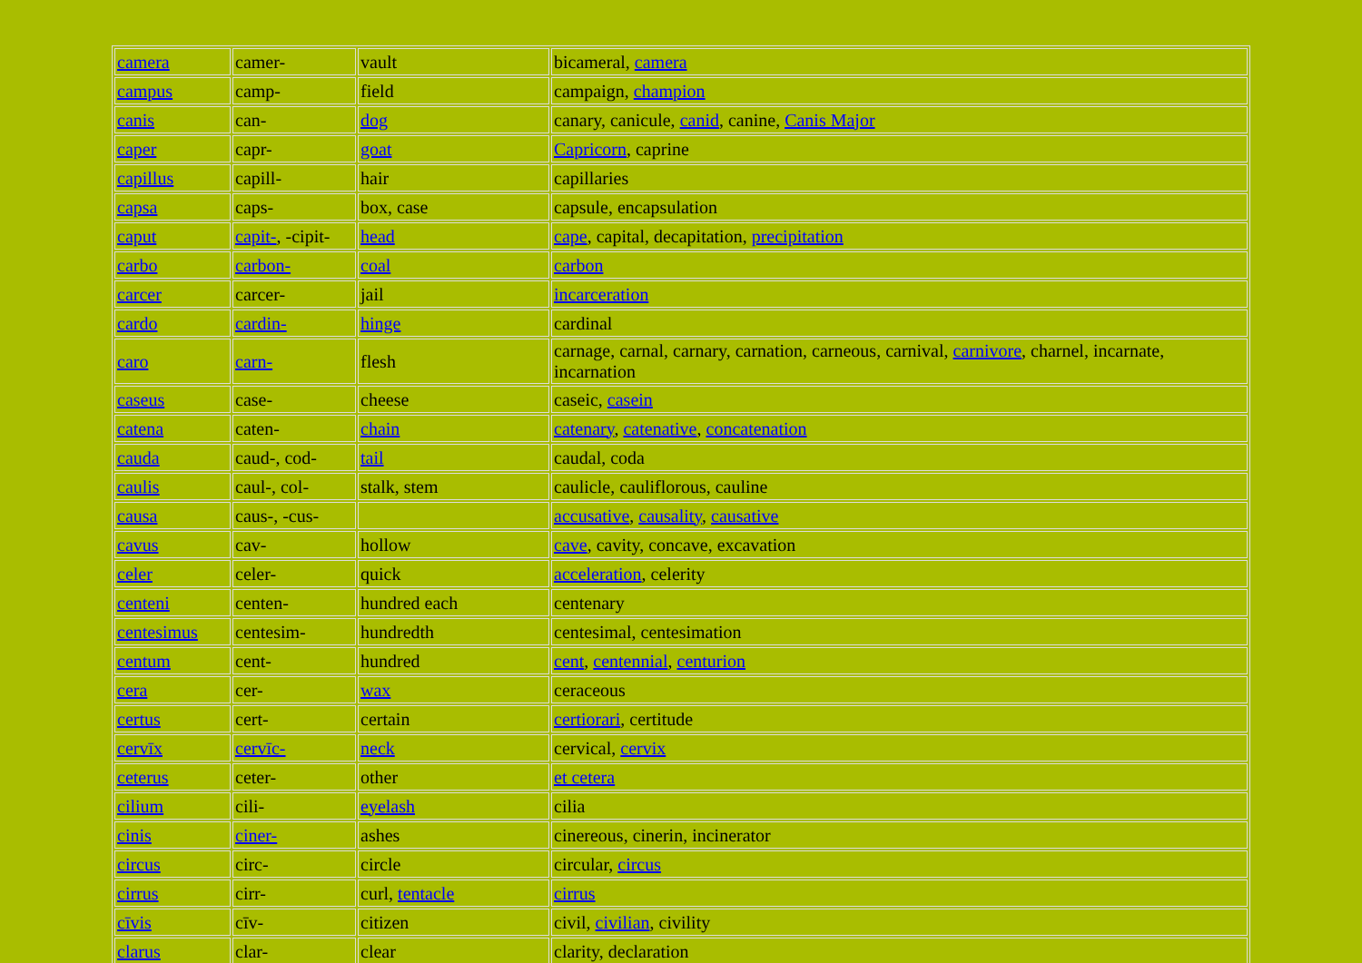| camera | camer- | vault | bicameral, camera |
| campus | camp- | field | campaign, champion |
| canis | can- | dog | canary, canicule, canid , canine, Canis Major |
| caper | capr- | goat | Capricorn , caprine |
| capillus | capill- | hair | capillaries |
| capsa | caps- | box, case | capsule, encapsulation |
| caput | capit- , -cipit- | head | cape , capital, decapitation, precipitation |
| carbo | carbon- | coal | carbon |
| carcer | carcer- | jail | incarceration |
| cardo | cardin- | hinge | cardinal |
| caro | carn- | flesh | carnage, carnal, carnary, carnation, carneous, carnival, carnivore , charnel, incarnate, incarnation |
| caseus | case- | cheese | caseic, casein |
| catena | caten- | chain | catenary , catenative , concatenation |
| cauda | caud-, cod- | tail | caudal, coda |
| caulis | caul-, col- | stalk, stem | caulicle, cauliflorous, cauline |
| causa | caus-, -cus- | | accusative , causality , causative |
| cavus | cav- | hollow | cave , cavity, concave, excavation |
| celer | celer- | quick | acceleration , celerity |
| centeni | centen- | hundred each | centenary |
| centesimus | centesim- | hundredth | centesimal, centesimation |
| centum | cent- | hundred | cent , centennial , centurion |
| cera | cer- | wax | ceraceous |
| certus | cert- | certain | certiorari , certitude |
| cervīx | cervīc- | neck | cervical, cervix |
| ceterus | ceter- | other | et cetera |
| cilium | cili- | eyelash | cilia |
| cinis | ciner- | ashes | cinereous, cinerin, incinerator |
| circus | circ- | circle | circular, circus |
| cirrus | cirr- | curl, tentacle | cirrus |
| cīvis | cīv- | citizen | civil, civilian , civility |
| clarus | clar- | clear | clarity, declaration |